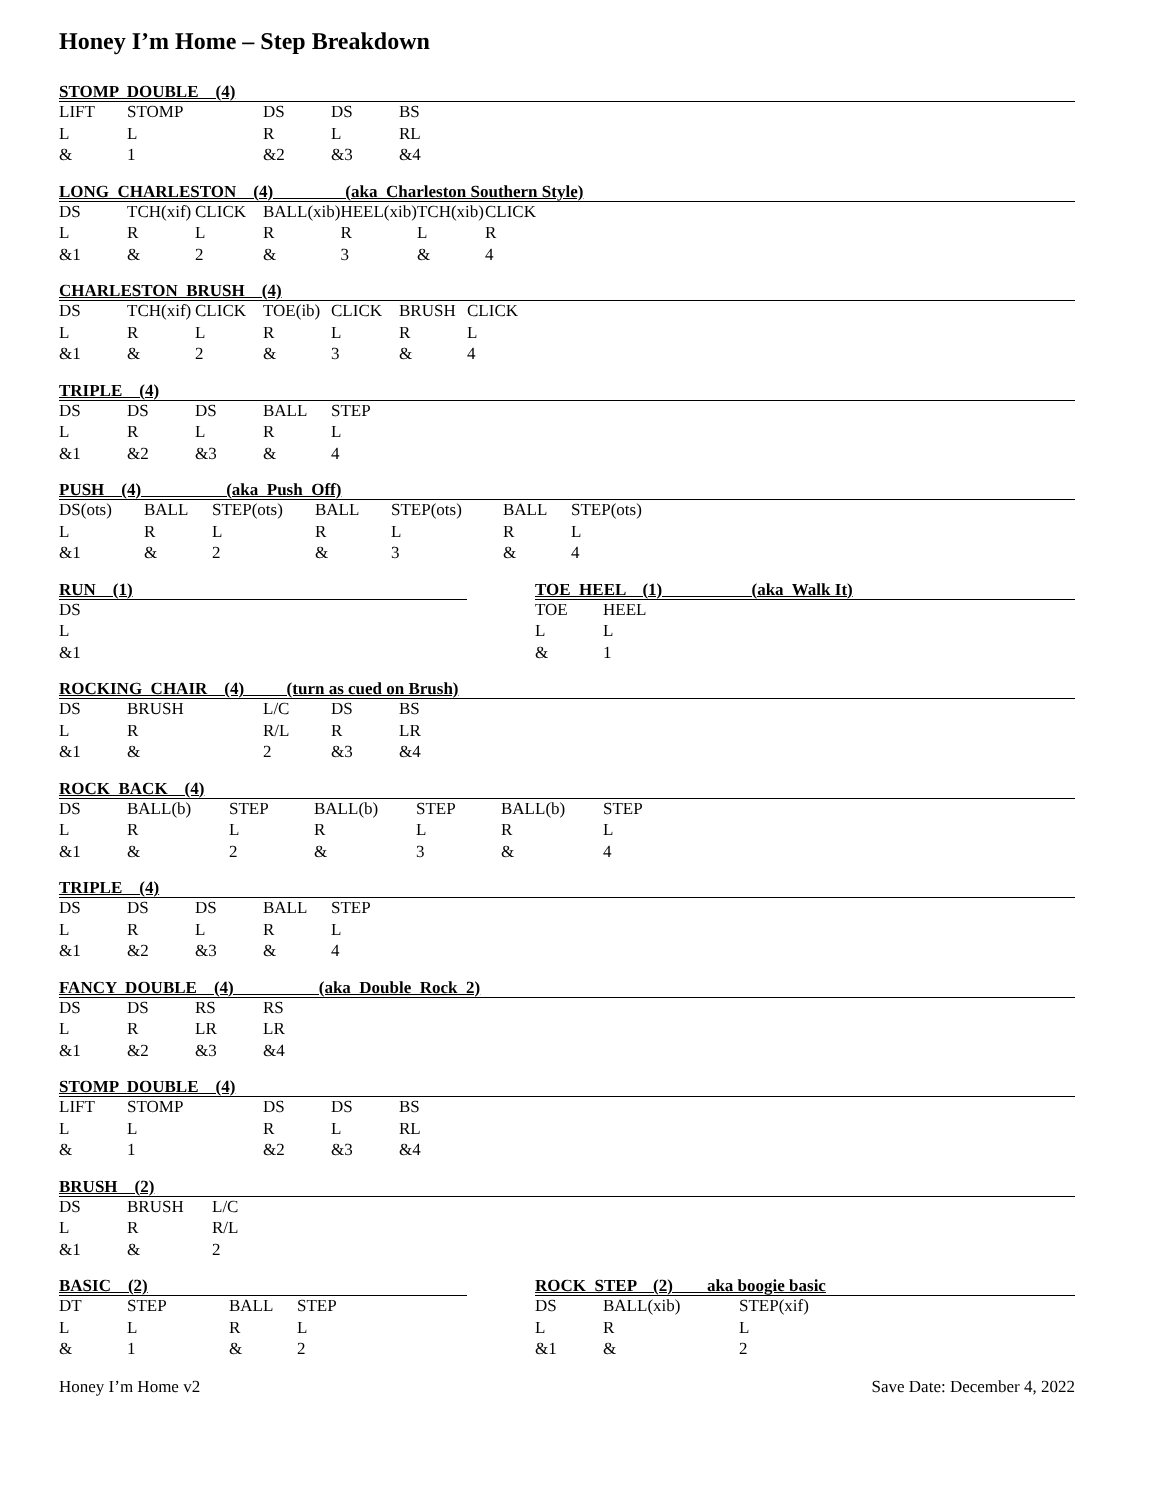Honey I’m Home – Step Breakdown
STOMP DOUBLE (4)
| LIFT | STOMP | | DS | DS | BS |
| L | L | | R | L | RL |
| & | 1 | | &2 | &3 | &4 |
LONG CHARLESTON (4) (aka Charleston Southern Style)
| DS | TCH(xif) | CLICK | BALL(xib) | HEEL(xib) | TCH(xib) | CLICK |
| L | R | L | R | R | L | R |
| &1 | & | 2 | & | 3 | & | 4 |
CHARLESTON BRUSH (4)
| DS | TCH(xif) | CLICK | TOE(ib) | CLICK | BRUSH | CLICK |
| L | R | L | R | L | R | L |
| &1 | & | 2 | & | 3 | & | 4 |
TRIPLE (4)
| DS | DS | DS | BALL | STEP |
| L | R | L | R | L |
| &1 | &2 | &3 | & | 4 |
PUSH (4) (aka Push Off)
| DS(ots) | BALL | STEP(ots) | BALL | STEP(ots) | BALL | STEP(ots) |
| L | R | L | R | L | R | L |
| &1 | & | 2 | & | 3 | & | 4 |
RUN (1)
| DS |
| L |
| &1 |
TOE HEEL (1) (aka Walk It)
| TOE | HEEL |
| L | L |
| & | 1 |
ROCKING CHAIR (4) (turn as cued on Brush)
| DS | BRUSH | | L/C | DS | BS |
| L | R | | R/L | R | LR |
| &1 | & | | 2 | &3 | &4 |
ROCK BACK (4)
| DS | BALL(b) | STEP | BALL(b) | STEP | BALL(b) | STEP |
| L | R | L | R | L | R | L |
| &1 | & | 2 | & | 3 | & | 4 |
TRIPLE (4)
| DS | DS | DS | BALL | STEP |
| L | R | L | R | L |
| &1 | &2 | &3 | & | 4 |
FANCY DOUBLE (4) (aka Double Rock 2)
| DS | DS | RS | RS |
| L | R | LR | LR |
| &1 | &2 | &3 | &4 |
STOMP DOUBLE (4)
| LIFT | STOMP | | DS | DS | BS |
| L | L | | R | L | RL |
| & | 1 | | &2 | &3 | &4 |
BRUSH (2)
| DS | BRUSH | L/C |
| L | R | R/L |
| &1 | & | 2 |
BASIC (2)
| DT | STEP | BALL | STEP |
| L | L | R | L |
| & | 1 | & | 2 |
ROCK STEP (2) aka boogie basic
| DS | BALL(xib) | STEP(xif) |
| L | R | L |
| &1 | & | 2 |
Honey I’m Home v2 Save Date: December 4, 2022